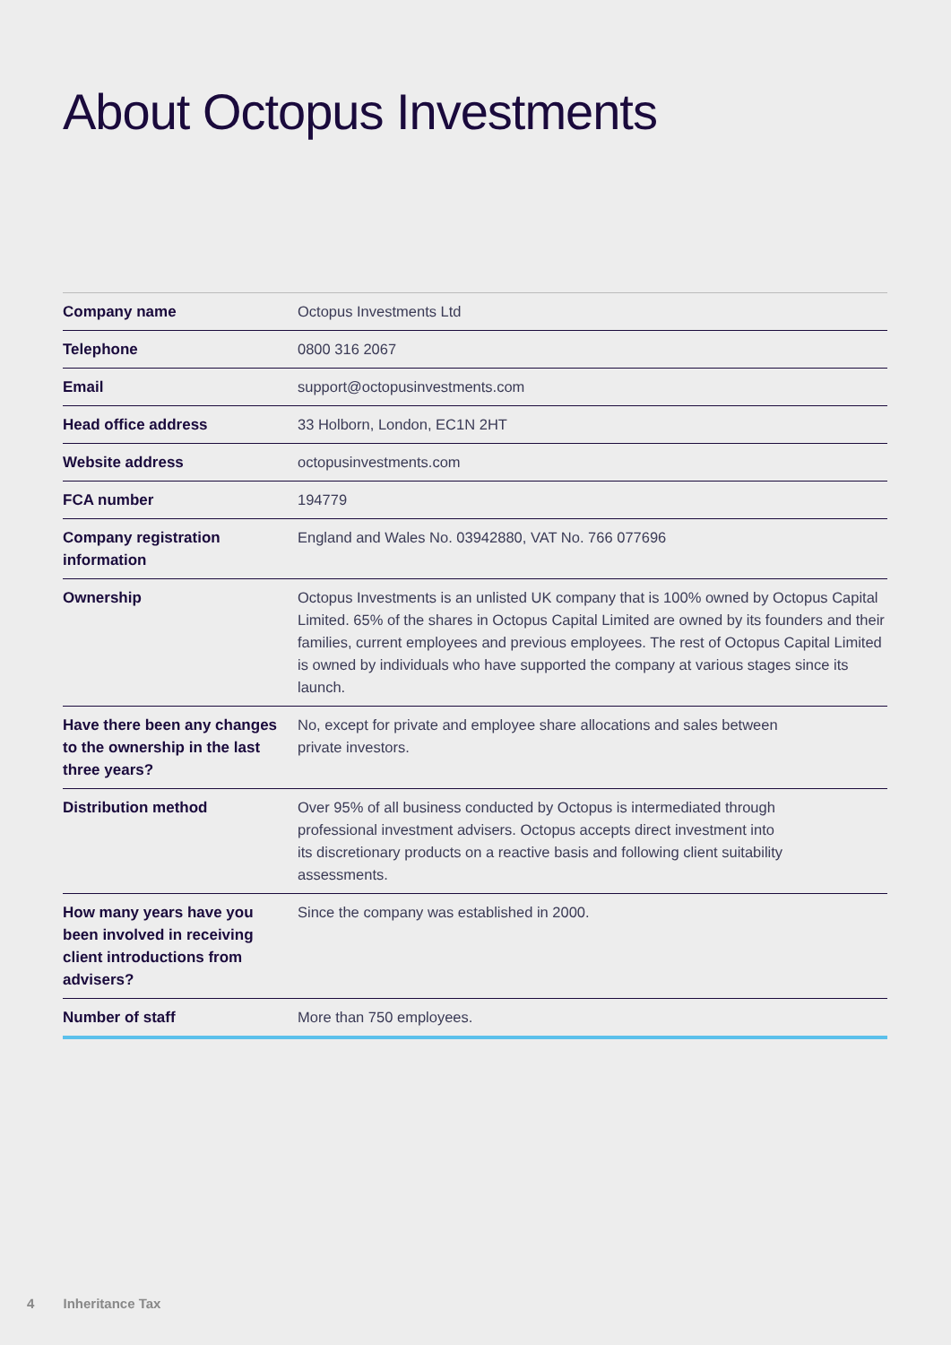About Octopus Investments
| Company name | Octopus Investments Ltd |
| Telephone | 0800 316 2067 |
| Email | support@octopusinvestments.com |
| Head office address | 33 Holborn, London, EC1N 2HT |
| Website address | octopusinvestments.com |
| FCA number | 194779 |
| Company registration information | England and Wales No. 03942880, VAT No. 766 077696 |
| Ownership | Octopus Investments is an unlisted UK company that is 100% owned by Octopus Capital Limited. 65% of the shares in Octopus Capital Limited are owned by its founders and their families, current employees and previous employees. The rest of Octopus Capital Limited is owned by individuals who have supported the company at various stages since its launch. |
| Have there been any changes to the ownership in the last three years? | No, except for private and employee share allocations and sales between private investors. |
| Distribution method | Over 95% of all business conducted by Octopus is intermediated through professional investment advisers. Octopus accepts direct investment into its discretionary products on a reactive basis and following client suitability assessments. |
| How many years have you been involved in receiving client introductions from advisers? | Since the company was established in 2000. |
| Number of staff | More than 750 employees. |
4 Inheritance Tax